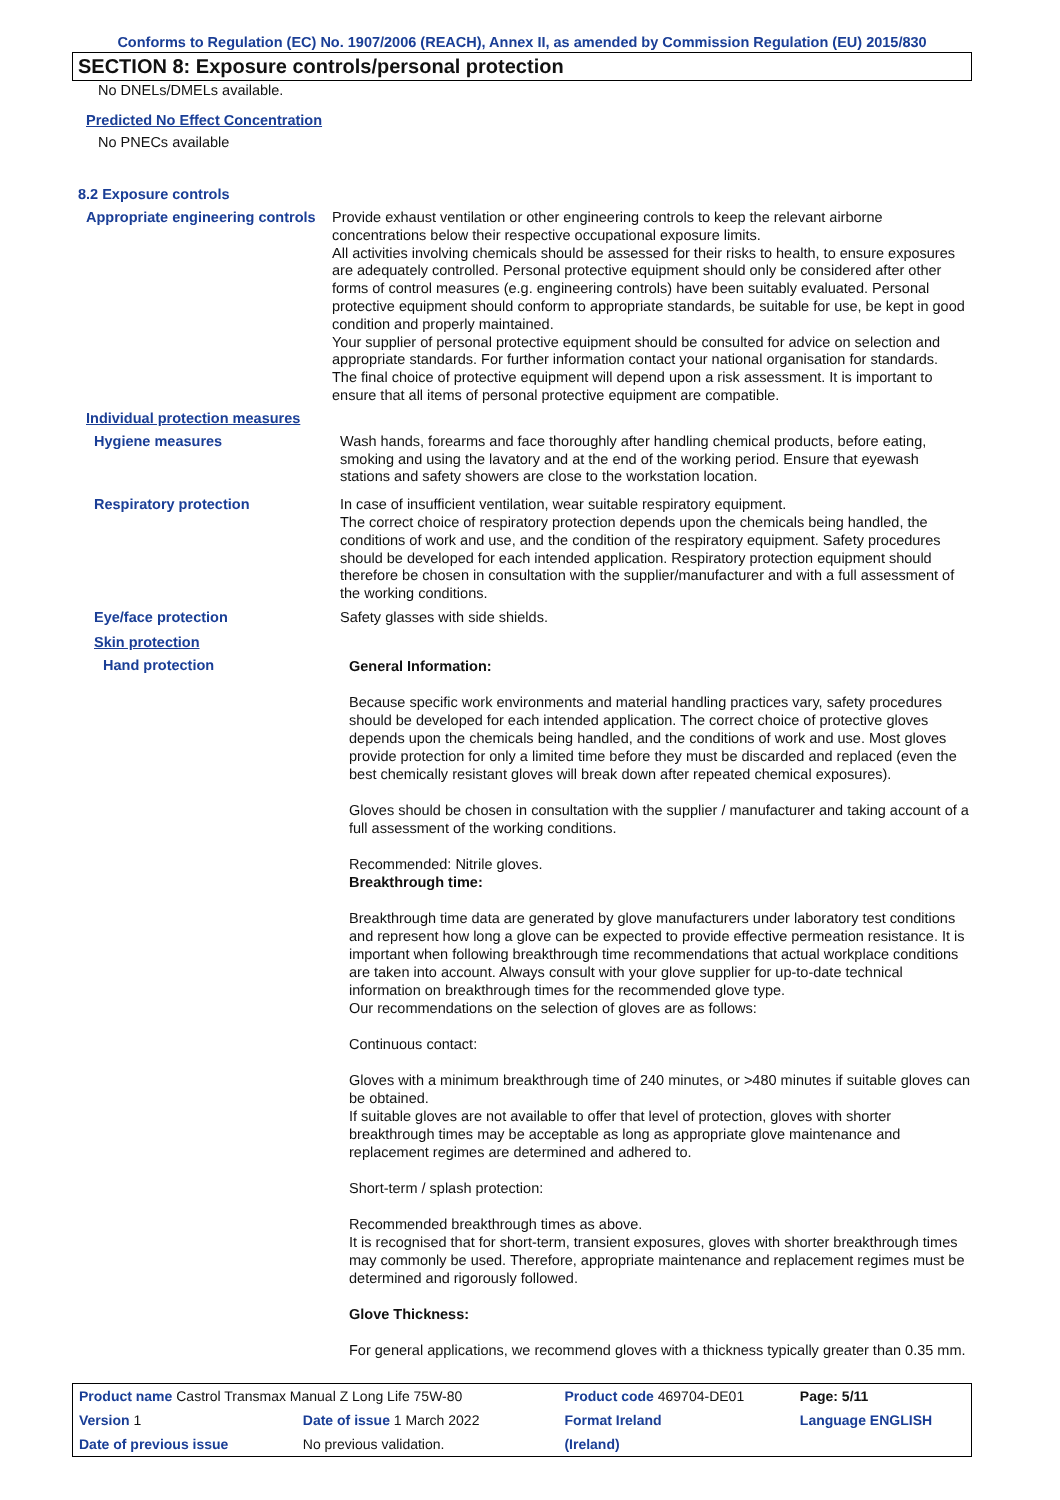Conforms to Regulation (EC) No. 1907/2006 (REACH), Annex II, as amended by Commission Regulation (EU) 2015/830
SECTION 8: Exposure controls/personal protection
No DNELs/DMELs available.
Predicted No Effect Concentration
No PNECs available
8.2 Exposure controls
Appropriate engineering controls
Provide exhaust ventilation or other engineering controls to keep the relevant airborne concentrations below their respective occupational exposure limits.
All activities involving chemicals should be assessed for their risks to health, to ensure exposures are adequately controlled. Personal protective equipment should only be considered after other forms of control measures (e.g. engineering controls) have been suitably evaluated. Personal protective equipment should conform to appropriate standards, be suitable for use, be kept in good condition and properly maintained.
Your supplier of personal protective equipment should be consulted for advice on selection and appropriate standards. For further information contact your national organisation for standards.
The final choice of protective equipment will depend upon a risk assessment. It is important to ensure that all items of personal protective equipment are compatible.
Individual protection measures
Hygiene measures
Wash hands, forearms and face thoroughly after handling chemical products, before eating, smoking and using the lavatory and at the end of the working period. Ensure that eyewash stations and safety showers are close to the workstation location.
Respiratory protection
In case of insufficient ventilation, wear suitable respiratory equipment.
The correct choice of respiratory protection depends upon the chemicals being handled, the conditions of work and use, and the condition of the respiratory equipment. Safety procedures should be developed for each intended application. Respiratory protection equipment should therefore be chosen in consultation with the supplier/manufacturer and with a full assessment of the working conditions.
Eye/face protection
Safety glasses with side shields.
Skin protection
Hand protection
General Information:
Because specific work environments and material handling practices vary, safety procedures should be developed for each intended application. The correct choice of protective gloves depends upon the chemicals being handled, and the conditions of work and use. Most gloves provide protection for only a limited time before they must be discarded and replaced (even the best chemically resistant gloves will break down after repeated chemical exposures).
Gloves should be chosen in consultation with the supplier / manufacturer and taking account of a full assessment of the working conditions.
Recommended: Nitrile gloves.
Breakthrough time:
Breakthrough time data are generated by glove manufacturers under laboratory test conditions and represent how long a glove can be expected to provide effective permeation resistance. It is important when following breakthrough time recommendations that actual workplace conditions are taken into account. Always consult with your glove supplier for up-to-date technical information on breakthrough times for the recommended glove type.
Our recommendations on the selection of gloves are as follows:
Continuous contact:
Gloves with a minimum breakthrough time of 240 minutes, or >480 minutes if suitable gloves can be obtained.
If suitable gloves are not available to offer that level of protection, gloves with shorter breakthrough times may be acceptable as long as appropriate glove maintenance and replacement regimes are determined and adhered to.
Short-term / splash protection:
Recommended breakthrough times as above.
It is recognised that for short-term, transient exposures, gloves with shorter breakthrough times may commonly be used. Therefore, appropriate maintenance and replacement regimes must be determined and rigorously followed.
Glove Thickness:
For general applications, we recommend gloves with a thickness typically greater than 0.35 mm.
| Product name Castrol Transmax Manual Z Long Life 75W-80 | | Product code 469704-DE01 | | Page: 5/11 |
| Version 1 | Date of issue 1 March 2022 | Format Ireland | | Language ENGLISH |
| Date of previous issue | No previous validation. | (Ireland) | | |